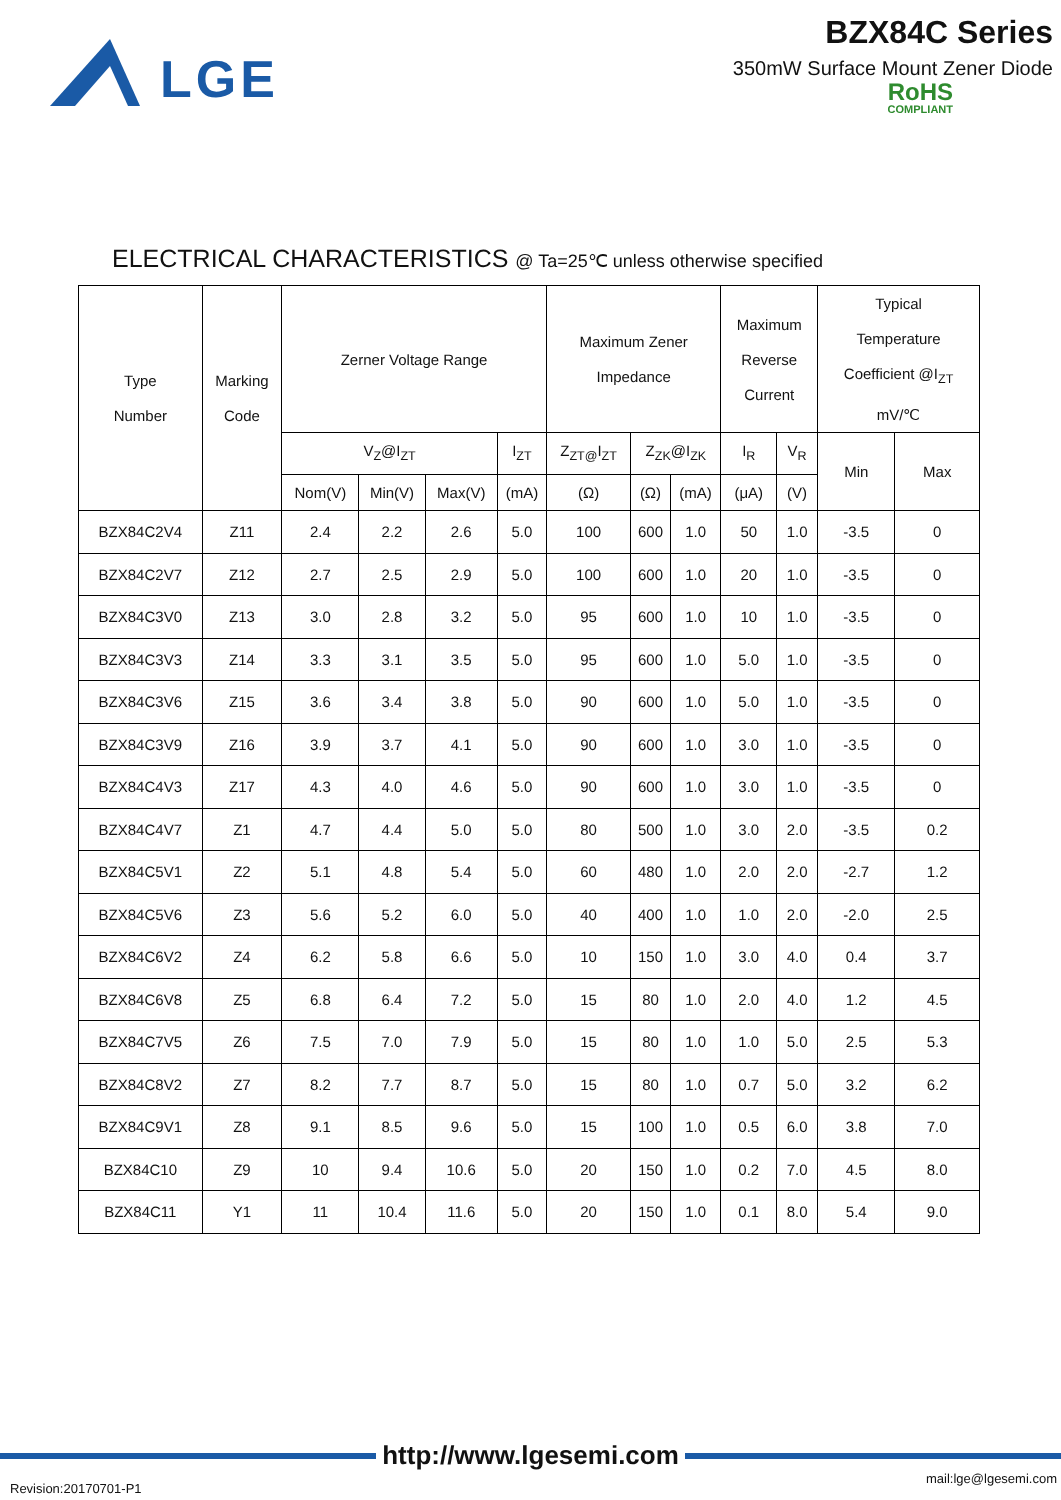LGE
BZX84C Series
350mW Surface Mount Zener Diode
RoHS
COMPLIANT
ELECTRICAL CHARACTERISTICS @ Ta=25℃ unless otherwise specified
| Type Number | Marking Code | Zerner Voltage Range | | | | Maximum Zener Impedance | | | Maximum Reverse Current | | Typical Temperature Coefficient @I<sub>ZT</sub> mV/℃ | |
| --- | --- | --- | --- | --- | --- | --- | --- | --- | --- | --- | --- | --- |
| | | V<sub>Z</sub>@I<sub>ZT</sub> | | | I<sub>ZT</sub> | Z<sub>ZT@</sub>I<sub>ZT</sub> | Z<sub>ZK</sub>@I<sub>ZK</sub> | | I<sub>R</sub> | V<sub>R</sub> | Min | Max |
| | | Nom(V) | Min(V) | Max(V) | (mA) | (Ω) | (Ω) | (mA) | (μA) | (V) | | |
| BZX84C2V4 | Z11 | 2.4 | 2.2 | 2.6 | 5.0 | 100 | 600 | 1.0 | 50 | 1.0 | -3.5 | 0 |
| BZX84C2V7 | Z12 | 2.7 | 2.5 | 2.9 | 5.0 | 100 | 600 | 1.0 | 20 | 1.0 | -3.5 | 0 |
| BZX84C3V0 | Z13 | 3.0 | 2.8 | 3.2 | 5.0 | 95 | 600 | 1.0 | 10 | 1.0 | -3.5 | 0 |
| BZX84C3V3 | Z14 | 3.3 | 3.1 | 3.5 | 5.0 | 95 | 600 | 1.0 | 5.0 | 1.0 | -3.5 | 0 |
| BZX84C3V6 | Z15 | 3.6 | 3.4 | 3.8 | 5.0 | 90 | 600 | 1.0 | 5.0 | 1.0 | -3.5 | 0 |
| BZX84C3V9 | Z16 | 3.9 | 3.7 | 4.1 | 5.0 | 90 | 600 | 1.0 | 3.0 | 1.0 | -3.5 | 0 |
| BZX84C4V3 | Z17 | 4.3 | 4.0 | 4.6 | 5.0 | 90 | 600 | 1.0 | 3.0 | 1.0 | -3.5 | 0 |
| BZX84C4V7 | Z1 | 4.7 | 4.4 | 5.0 | 5.0 | 80 | 500 | 1.0 | 3.0 | 2.0 | -3.5 | 0.2 |
| BZX84C5V1 | Z2 | 5.1 | 4.8 | 5.4 | 5.0 | 60 | 480 | 1.0 | 2.0 | 2.0 | -2.7 | 1.2 |
| BZX84C5V6 | Z3 | 5.6 | 5.2 | 6.0 | 5.0 | 40 | 400 | 1.0 | 1.0 | 2.0 | -2.0 | 2.5 |
| BZX84C6V2 | Z4 | 6.2 | 5.8 | 6.6 | 5.0 | 10 | 150 | 1.0 | 3.0 | 4.0 | 0.4 | 3.7 |
| BZX84C6V8 | Z5 | 6.8 | 6.4 | 7.2 | 5.0 | 15 | 80 | 1.0 | 2.0 | 4.0 | 1.2 | 4.5 |
| BZX84C7V5 | Z6 | 7.5 | 7.0 | 7.9 | 5.0 | 15 | 80 | 1.0 | 1.0 | 5.0 | 2.5 | 5.3 |
| BZX84C8V2 | Z7 | 8.2 | 7.7 | 8.7 | 5.0 | 15 | 80 | 1.0 | 0.7 | 5.0 | 3.2 | 6.2 |
| BZX84C9V1 | Z8 | 9.1 | 8.5 | 9.6 | 5.0 | 15 | 100 | 1.0 | 0.5 | 6.0 | 3.8 | 7.0 |
| BZX84C10 | Z9 | 10 | 9.4 | 10.6 | 5.0 | 20 | 150 | 1.0 | 0.2 | 7.0 | 4.5 | 8.0 |
| BZX84C11 | Y1 | 11 | 10.4 | 11.6 | 5.0 | 20 | 150 | 1.0 | 0.1 | 8.0 | 5.4 | 9.0 |
http://www.lgesemi.com
Revision:20170701-P1 mail:lge@lgesemi.com